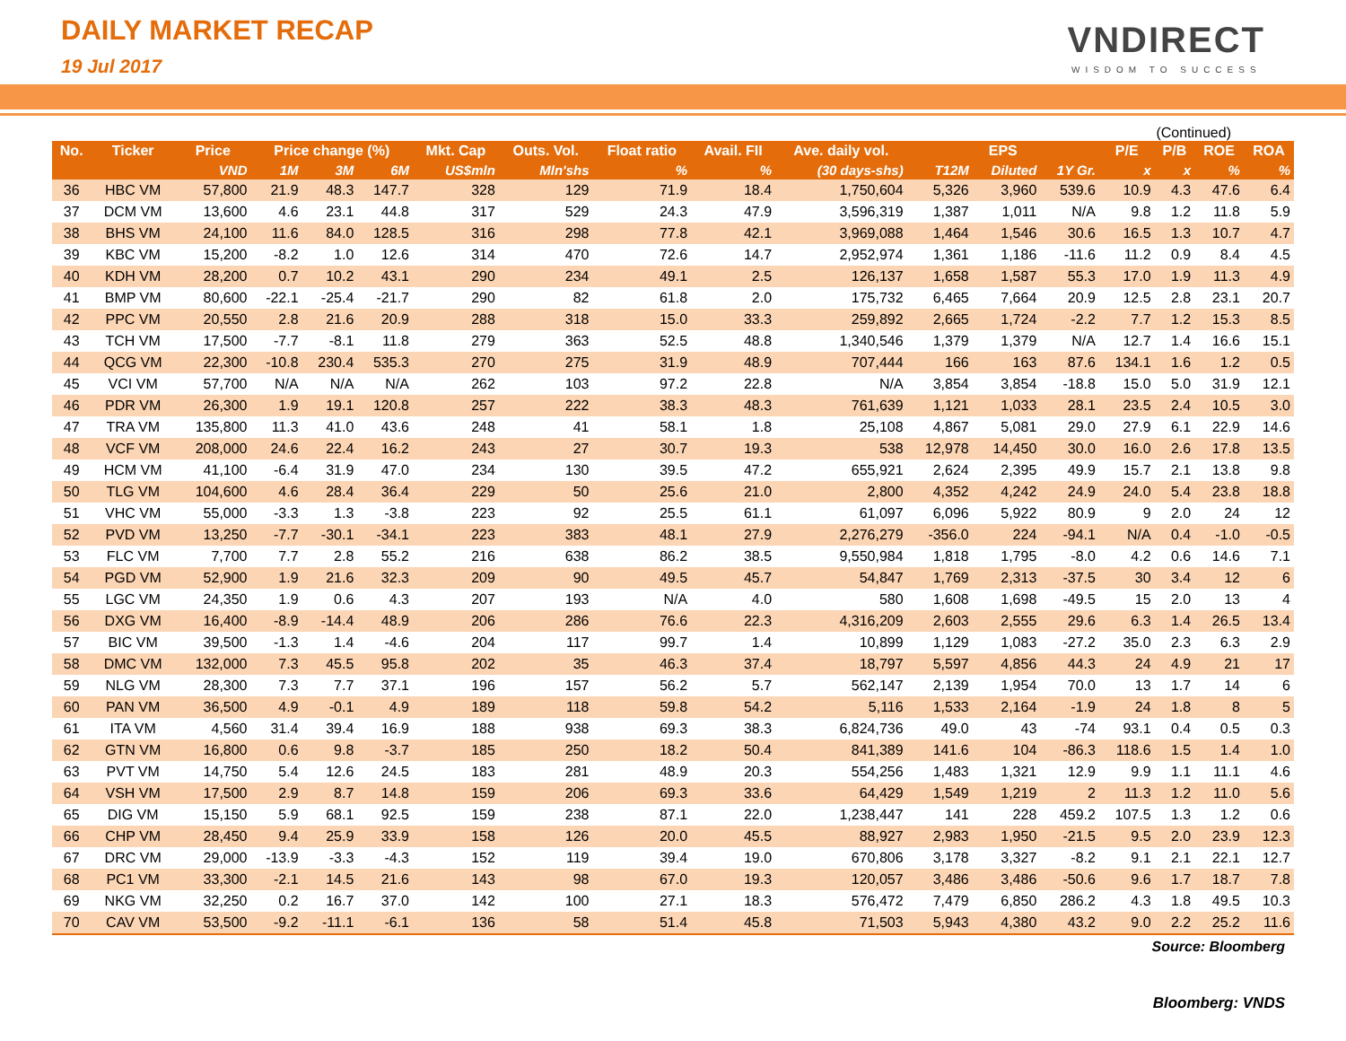DAILY MARKET RECAP
19 Jul 2017
VNDIRECT
WISDOM TO SUCCESS
(Continued)
| No. | Ticker | Price | Price change (%) | | | Mkt. Cap | Outs. Vol. | Float ratio | Avail. FII | Ave. daily vol. | EPS | | | P/E | P/B | ROE | ROA |
| --- | --- | --- | --- | --- | --- | --- | --- | --- | --- | --- | --- | --- | --- | --- | --- | --- | --- |
| | | VND | 1M | 3M | 6M | US$mln | Mln'shs | % | % | (30 days-shs) | T12M | Diluted | 1Y Gr. | x | x | % | % |
| 36 | HBC VM | 57,800 | 21.9 | 48.3 | 147.7 | 328 | 129 | 71.9 | 18.4 | 1,750,604 | 5,326 | 3,960 | 539.6 | 10.9 | 4.3 | 47.6 | 6.4 |
| 37 | DCM VM | 13,600 | 4.6 | 23.1 | 44.8 | 317 | 529 | 24.3 | 47.9 | 3,596,319 | 1,387 | 1,011 | N/A | 9.8 | 1.2 | 11.8 | 5.9 |
| 38 | BHS VM | 24,100 | 11.6 | 84.0 | 128.5 | 316 | 298 | 77.8 | 42.1 | 3,969,088 | 1,464 | 1,546 | 30.6 | 16.5 | 1.3 | 10.7 | 4.7 |
| 39 | KBC VM | 15,200 | -8.2 | 1.0 | 12.6 | 314 | 470 | 72.6 | 14.7 | 2,952,974 | 1,361 | 1,186 | -11.6 | 11.2 | 0.9 | 8.4 | 4.5 |
| 40 | KDH VM | 28,200 | 0.7 | 10.2 | 43.1 | 290 | 234 | 49.1 | 2.5 | 126,137 | 1,658 | 1,587 | 55.3 | 17.0 | 1.9 | 11.3 | 4.9 |
| 41 | BMP VM | 80,600 | -22.1 | -25.4 | -21.7 | 290 | 82 | 61.8 | 2.0 | 175,732 | 6,465 | 7,664 | 20.9 | 12.5 | 2.8 | 23.1 | 20.7 |
| 42 | PPC VM | 20,550 | 2.8 | 21.6 | 20.9 | 288 | 318 | 15.0 | 33.3 | 259,892 | 2,665 | 1,724 | -2.2 | 7.7 | 1.2 | 15.3 | 8.5 |
| 43 | TCH VM | 17,500 | -7.7 | -8.1 | 11.8 | 279 | 363 | 52.5 | 48.8 | 1,340,546 | 1,379 | 1,379 | N/A | 12.7 | 1.4 | 16.6 | 15.1 |
| 44 | QCG VM | 22,300 | -10.8 | 230.4 | 535.3 | 270 | 275 | 31.9 | 48.9 | 707,444 | 166 | 163 | 87.6 | 134.1 | 1.6 | 1.2 | 0.5 |
| 45 | VCI VM | 57,700 | N/A | N/A | N/A | 262 | 103 | 97.2 | 22.8 | N/A | 3,854 | 3,854 | -18.8 | 15.0 | 5.0 | 31.9 | 12.1 |
| 46 | PDR VM | 26,300 | 1.9 | 19.1 | 120.8 | 257 | 222 | 38.3 | 48.3 | 761,639 | 1,121 | 1,033 | 28.1 | 23.5 | 2.4 | 10.5 | 3.0 |
| 47 | TRA VM | 135,800 | 11.3 | 41.0 | 43.6 | 248 | 41 | 58.1 | 1.8 | 25,108 | 4,867 | 5,081 | 29.0 | 27.9 | 6.1 | 22.9 | 14.6 |
| 48 | VCF VM | 208,000 | 24.6 | 22.4 | 16.2 | 243 | 27 | 30.7 | 19.3 | 538 | 12,978 | 14,450 | 30.0 | 16.0 | 2.6 | 17.8 | 13.5 |
| 49 | HCM VM | 41,100 | -6.4 | 31.9 | 47.0 | 234 | 130 | 39.5 | 47.2 | 655,921 | 2,624 | 2,395 | 49.9 | 15.7 | 2.1 | 13.8 | 9.8 |
| 50 | TLG VM | 104,600 | 4.6 | 28.4 | 36.4 | 229 | 50 | 25.6 | 21.0 | 2,800 | 4,352 | 4,242 | 24.9 | 24.0 | 5.4 | 23.8 | 18.8 |
| 51 | VHC VM | 55,000 | -3.3 | 1.3 | -3.8 | 223 | 92 | 25.5 | 61.1 | 61,097 | 6,096 | 5,922 | 80.9 | 9 | 2.0 | 24 | 12 |
| 52 | PVD VM | 13,250 | -7.7 | -30.1 | -34.1 | 223 | 383 | 48.1 | 27.9 | 2,276,279 | -356.0 | 224 | -94.1 | N/A | 0.4 | -1.0 | -0.5 |
| 53 | FLC VM | 7,700 | 7.7 | 2.8 | 55.2 | 216 | 638 | 86.2 | 38.5 | 9,550,984 | 1,818 | 1,795 | -8.0 | 4.2 | 0.6 | 14.6 | 7.1 |
| 54 | PGD VM | 52,900 | 1.9 | 21.6 | 32.3 | 209 | 90 | 49.5 | 45.7 | 54,847 | 1,769 | 2,313 | -37.5 | 30 | 3.4 | 12 | 6 |
| 55 | LGC VM | 24,350 | 1.9 | 0.6 | 4.3 | 207 | 193 | N/A | 4.0 | 580 | 1,608 | 1,698 | -49.5 | 15 | 2.0 | 13 | 4 |
| 56 | DXG VM | 16,400 | -8.9 | -14.4 | 48.9 | 206 | 286 | 76.6 | 22.3 | 4,316,209 | 2,603 | 2,555 | 29.6 | 6.3 | 1.4 | 26.5 | 13.4 |
| 57 | BIC VM | 39,500 | -1.3 | 1.4 | -4.6 | 204 | 117 | 99.7 | 1.4 | 10,899 | 1,129 | 1,083 | -27.2 | 35.0 | 2.3 | 6.3 | 2.9 |
| 58 | DMC VM | 132,000 | 7.3 | 45.5 | 95.8 | 202 | 35 | 46.3 | 37.4 | 18,797 | 5,597 | 4,856 | 44.3 | 24 | 4.9 | 21 | 17 |
| 59 | NLG VM | 28,300 | 7.3 | 7.7 | 37.1 | 196 | 157 | 56.2 | 5.7 | 562,147 | 2,139 | 1,954 | 70.0 | 13 | 1.7 | 14 | 6 |
| 60 | PAN VM | 36,500 | 4.9 | -0.1 | 4.9 | 189 | 118 | 59.8 | 54.2 | 5,116 | 1,533 | 2,164 | -1.9 | 24 | 1.8 | 8 | 5 |
| 61 | ITA VM | 4,560 | 31.4 | 39.4 | 16.9 | 188 | 938 | 69.3 | 38.3 | 6,824,736 | 49.0 | 43 | -74 | 93.1 | 0.4 | 0.5 | 0.3 |
| 62 | GTN VM | 16,800 | 0.6 | 9.8 | -3.7 | 185 | 250 | 18.2 | 50.4 | 841,389 | 141.6 | 104 | -86.3 | 118.6 | 1.5 | 1.4 | 1.0 |
| 63 | PVT VM | 14,750 | 5.4 | 12.6 | 24.5 | 183 | 281 | 48.9 | 20.3 | 554,256 | 1,483 | 1,321 | 12.9 | 9.9 | 1.1 | 11.1 | 4.6 |
| 64 | VSH VM | 17,500 | 2.9 | 8.7 | 14.8 | 159 | 206 | 69.3 | 33.6 | 64,429 | 1,549 | 1,219 | 2 | 11.3 | 1.2 | 11.0 | 5.6 |
| 65 | DIG VM | 15,150 | 5.9 | 68.1 | 92.5 | 159 | 238 | 87.1 | 22.0 | 1,238,447 | 141 | 228 | 459.2 | 107.5 | 1.3 | 1.2 | 0.6 |
| 66 | CHP VM | 28,450 | 9.4 | 25.9 | 33.9 | 158 | 126 | 20.0 | 45.5 | 88,927 | 2,983 | 1,950 | -21.5 | 9.5 | 2.0 | 23.9 | 12.3 |
| 67 | DRC VM | 29,000 | -13.9 | -3.3 | -4.3 | 152 | 119 | 39.4 | 19.0 | 670,806 | 3,178 | 3,327 | -8.2 | 9.1 | 2.1 | 22.1 | 12.7 |
| 68 | PC1 VM | 33,300 | -2.1 | 14.5 | 21.6 | 143 | 98 | 67.0 | 19.3 | 120,057 | 3,486 | 3,486 | -50.6 | 9.6 | 1.7 | 18.7 | 7.8 |
| 69 | NKG VM | 32,250 | 0.2 | 16.7 | 37.0 | 142 | 100 | 27.1 | 18.3 | 576,472 | 7,479 | 6,850 | 286.2 | 4.3 | 1.8 | 49.5 | 10.3 |
| 70 | CAV VM | 53,500 | -9.2 | -11.1 | -6.1 | 136 | 58 | 51.4 | 45.8 | 71,503 | 5,943 | 4,380 | 43.2 | 9.0 | 2.2 | 25.2 | 11.6 |
Source: Bloomberg
Bloomberg: VNDS